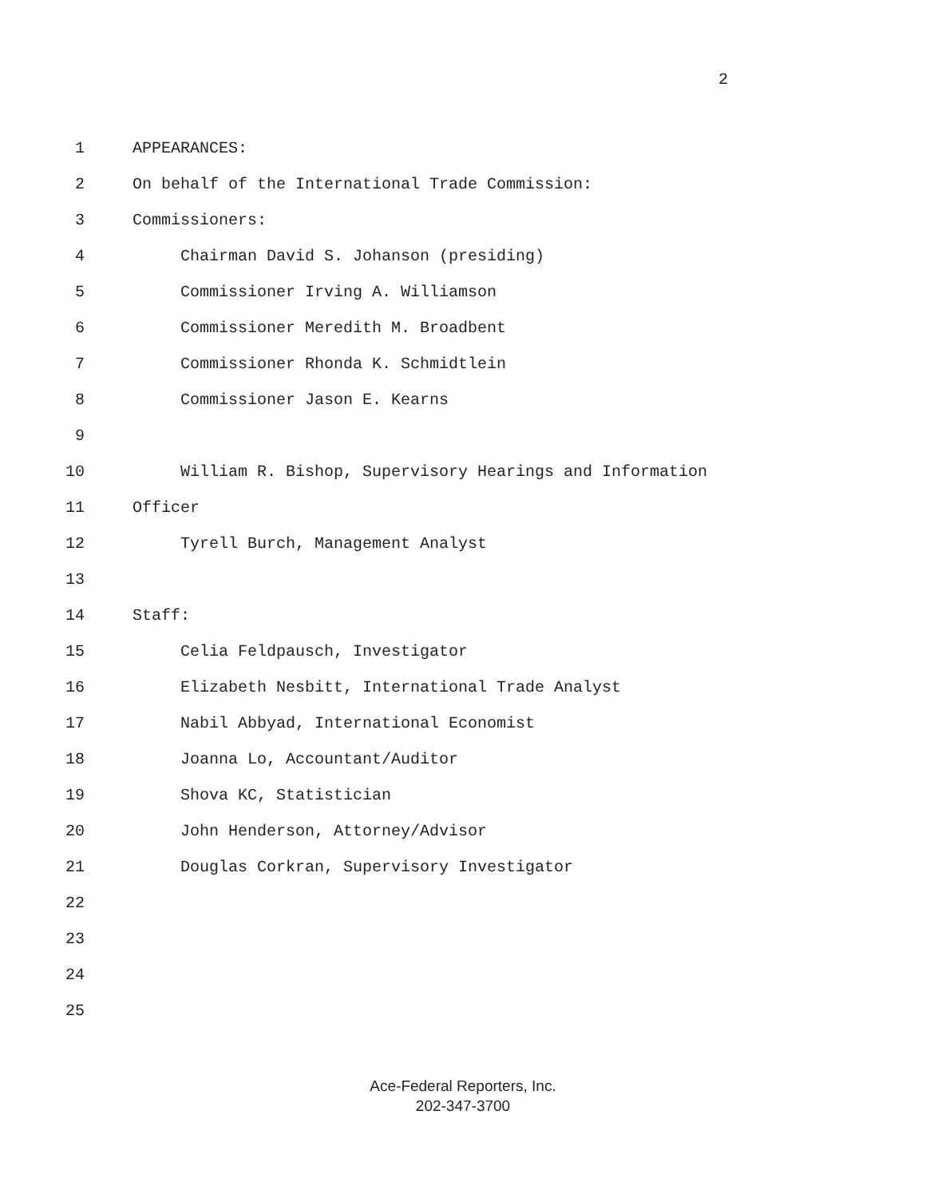2
1 APPEARANCES:
2 On behalf of the International Trade Commission:
3 Commissioners:
4 Chairman David S. Johanson (presiding)
5 Commissioner Irving A. Williamson
6 Commissioner Meredith M. Broadbent
7 Commissioner Rhonda K. Schmidtlein
8 Commissioner Jason E. Kearns
9
10 William R. Bishop, Supervisory Hearings and Information
11 Officer
12 Tyrell Burch, Management Analyst
13
14 Staff:
15 Celia Feldpausch, Investigator
16 Elizabeth Nesbitt, International Trade Analyst
17 Nabil Abbyad, International Economist
18 Joanna Lo, Accountant/Auditor
19 Shova KC, Statistician
20 John Henderson, Attorney/Advisor
21 Douglas Corkran, Supervisory Investigator
22
23
24
25
Ace-Federal Reporters, Inc.
202-347-3700